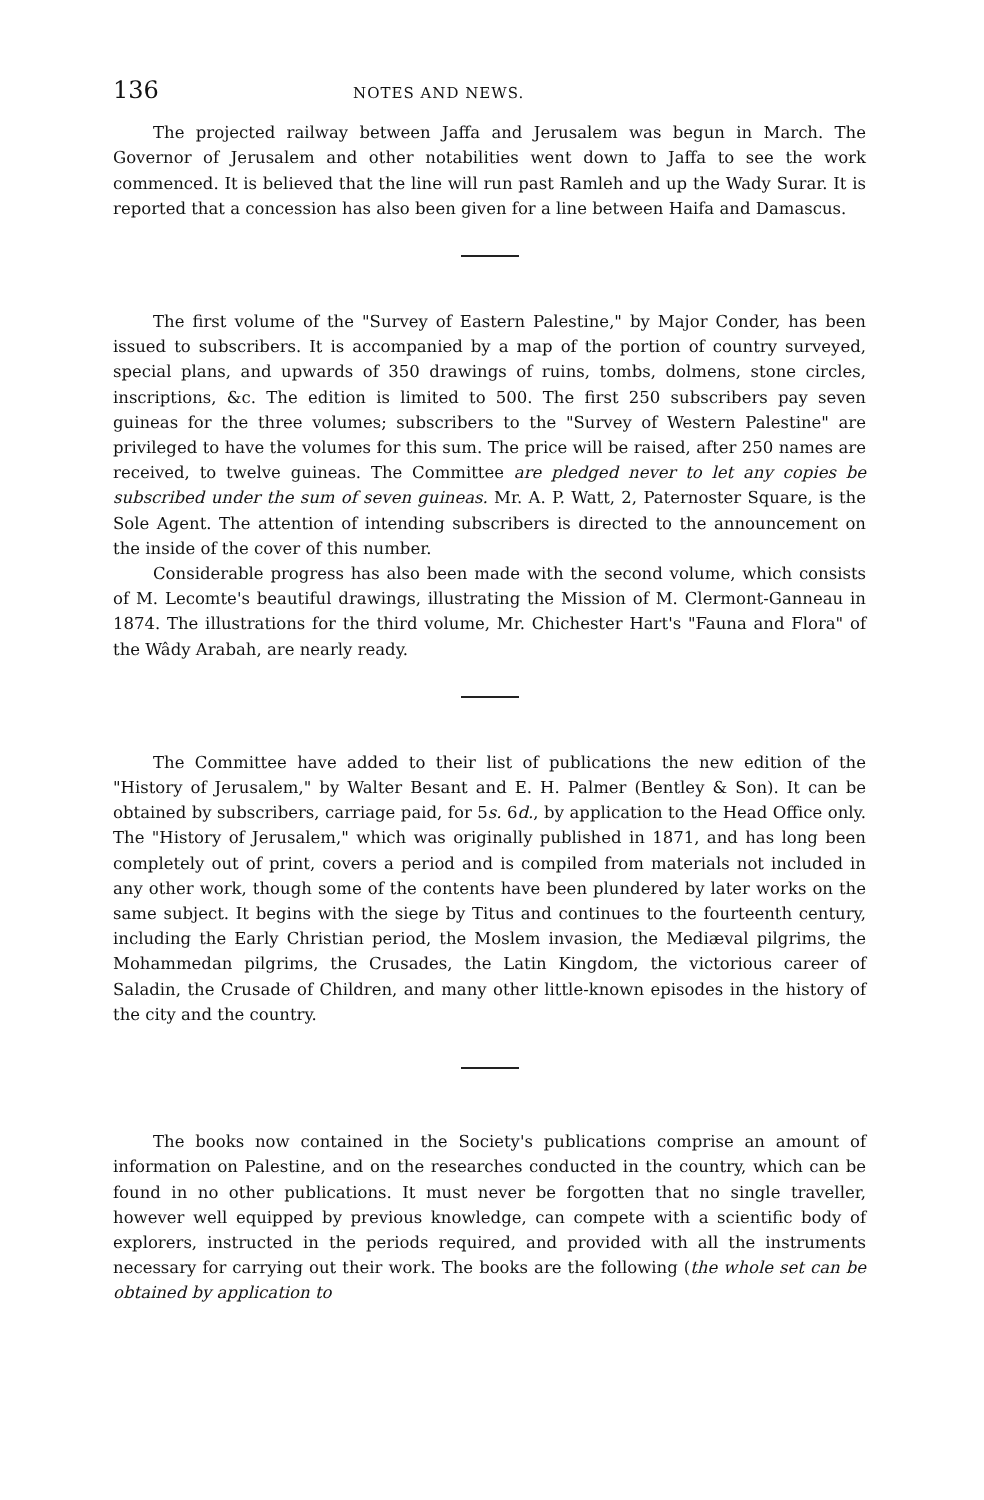136 NOTES AND NEWS.
The projected railway between Jaffa and Jerusalem was begun in March. The Governor of Jerusalem and other notabilities went down to Jaffa to see the work commenced. It is believed that the line will run past Ramleh and up the Wady Surar. It is reported that a concession has also been given for a line between Haifa and Damascus.
The first volume of the "Survey of Eastern Palestine," by Major Conder, has been issued to subscribers. It is accompanied by a map of the portion of country surveyed, special plans, and upwards of 350 drawings of ruins, tombs, dolmens, stone circles, inscriptions, &c. The edition is limited to 500. The first 250 subscribers pay seven guineas for the three volumes; subscribers to the "Survey of Western Palestine" are privileged to have the volumes for this sum. The price will be raised, after 250 names are received, to twelve guineas. The Committee are pledged never to let any copies be subscribed under the sum of seven guineas. Mr. A. P. Watt, 2, Paternoster Square, is the Sole Agent. The attention of intending subscribers is directed to the announcement on the inside of the cover of this number.
Considerable progress has also been made with the second volume, which consists of M. Lecomte's beautiful drawings, illustrating the Mission of M. Clermont-Ganneau in 1874. The illustrations for the third volume, Mr. Chichester Hart's "Fauna and Flora" of the Wâdy Arabah, are nearly ready.
The Committee have added to their list of publications the new edition of the "History of Jerusalem," by Walter Besant and E. H. Palmer (Bentley & Son). It can be obtained by subscribers, carriage paid, for 5s. 6d., by application to the Head Office only. The "History of Jerusalem," which was originally published in 1871, and has long been completely out of print, covers a period and is compiled from materials not included in any other work, though some of the contents have been plundered by later works on the same subject. It begins with the siege by Titus and continues to the fourteenth century, including the Early Christian period, the Moslem invasion, the Mediæval pilgrims, the Mohammedan pilgrims, the Crusades, the Latin Kingdom, the victorious career of Saladin, the Crusade of Children, and many other little-known episodes in the history of the city and the country.
The books now contained in the Society's publications comprise an amount of information on Palestine, and on the researches conducted in the country, which can be found in no other publications. It must never be forgotten that no single traveller, however well equipped by previous knowledge, can compete with a scientific body of explorers, instructed in the periods required, and provided with all the instruments necessary for carrying out their work. The books are the following (the whole set can be obtained by application to